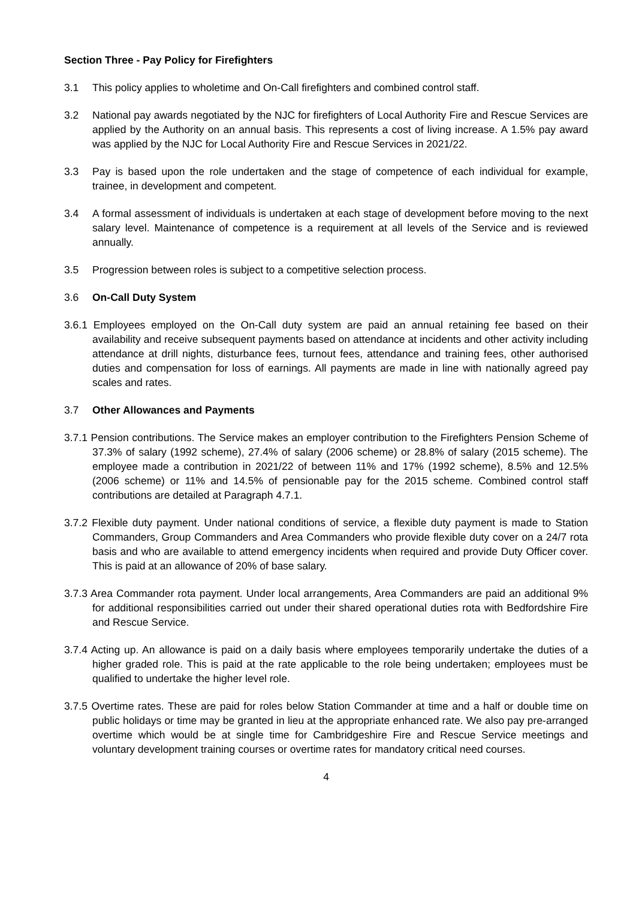Section Three - Pay Policy for Firefighters
3.1 This policy applies to wholetime and On-Call firefighters and combined control staff.
3.2 National pay awards negotiated by the NJC for firefighters of Local Authority Fire and Rescue Services are applied by the Authority on an annual basis. This represents a cost of living increase. A 1.5% pay award was applied by the NJC for Local Authority Fire and Rescue Services in 2021/22.
3.3 Pay is based upon the role undertaken and the stage of competence of each individual for example, trainee, in development and competent.
3.4 A formal assessment of individuals is undertaken at each stage of development before moving to the next salary level. Maintenance of competence is a requirement at all levels of the Service and is reviewed annually.
3.5 Progression between roles is subject to a competitive selection process.
3.6 On-Call Duty System
3.6.1 Employees employed on the On-Call duty system are paid an annual retaining fee based on their availability and receive subsequent payments based on attendance at incidents and other activity including attendance at drill nights, disturbance fees, turnout fees, attendance and training fees, other authorised duties and compensation for loss of earnings. All payments are made in line with nationally agreed pay scales and rates.
3.7 Other Allowances and Payments
3.7.1 Pension contributions. The Service makes an employer contribution to the Firefighters Pension Scheme of 37.3% of salary (1992 scheme), 27.4% of salary (2006 scheme) or 28.8% of salary (2015 scheme). The employee made a contribution in 2021/22 of between 11% and 17% (1992 scheme), 8.5% and 12.5% (2006 scheme) or 11% and 14.5% of pensionable pay for the 2015 scheme. Combined control staff contributions are detailed at Paragraph 4.7.1.
3.7.2 Flexible duty payment. Under national conditions of service, a flexible duty payment is made to Station Commanders, Group Commanders and Area Commanders who provide flexible duty cover on a 24/7 rota basis and who are available to attend emergency incidents when required and provide Duty Officer cover. This is paid at an allowance of 20% of base salary.
3.7.3 Area Commander rota payment. Under local arrangements, Area Commanders are paid an additional 9% for additional responsibilities carried out under their shared operational duties rota with Bedfordshire Fire and Rescue Service.
3.7.4 Acting up. An allowance is paid on a daily basis where employees temporarily undertake the duties of a higher graded role. This is paid at the rate applicable to the role being undertaken; employees must be qualified to undertake the higher level role.
3.7.5 Overtime rates. These are paid for roles below Station Commander at time and a half or double time on public holidays or time may be granted in lieu at the appropriate enhanced rate. We also pay pre-arranged overtime which would be at single time for Cambridgeshire Fire and Rescue Service meetings and voluntary development training courses or overtime rates for mandatory critical need courses.
4